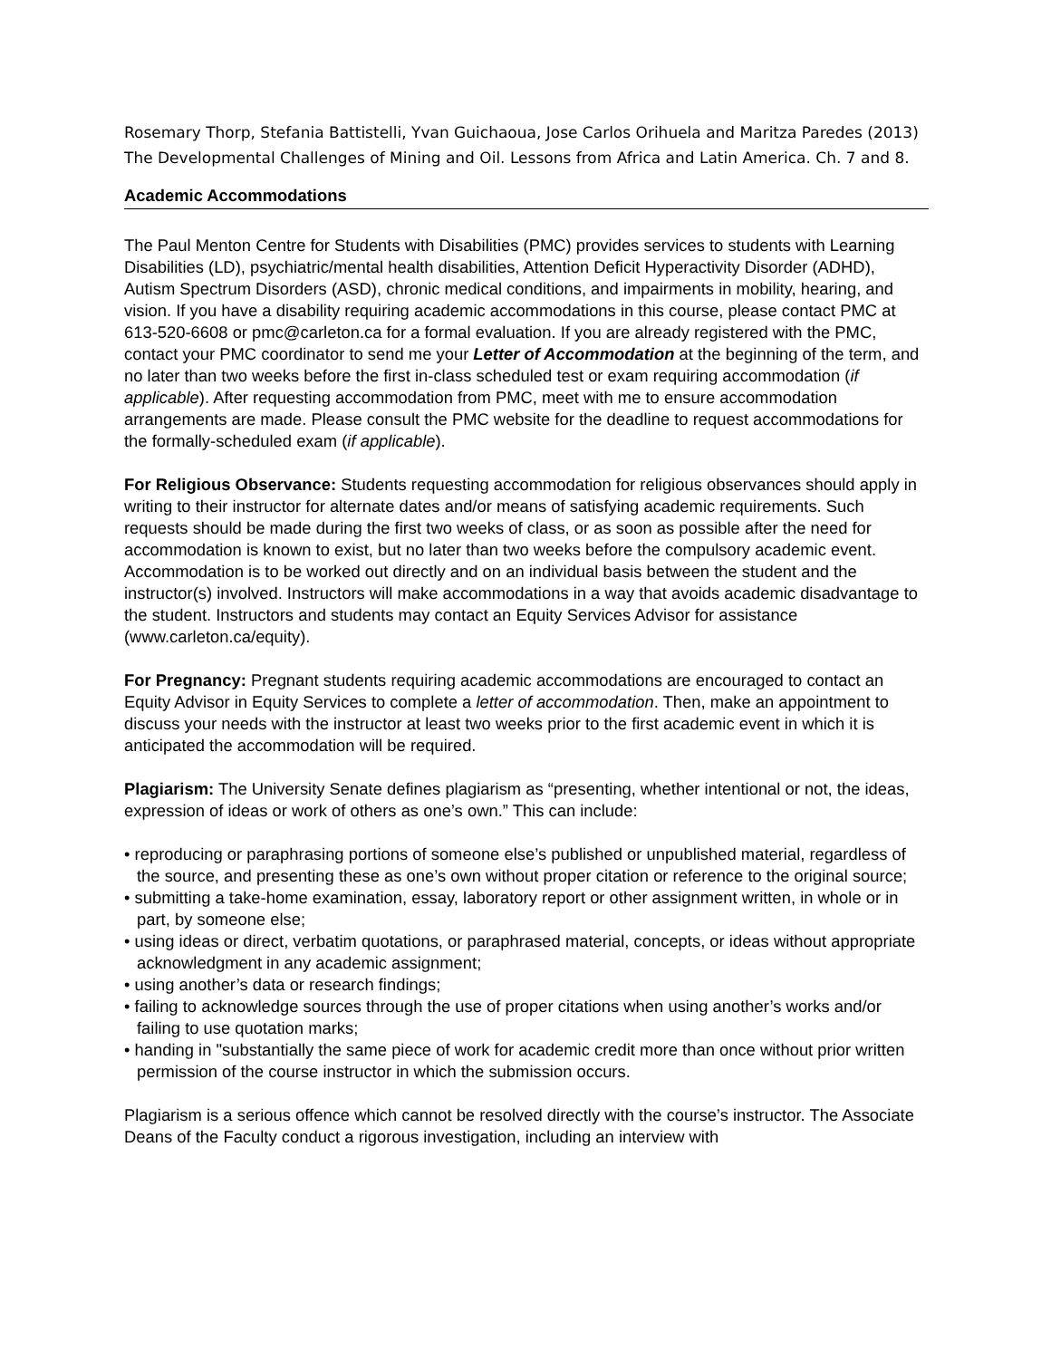Rosemary Thorp, Stefania Battistelli, Yvan Guichaoua, Jose Carlos Orihuela and Maritza Paredes (2013) The Developmental Challenges of Mining and Oil. Lessons from Africa and Latin America. Ch. 7 and 8.
Academic Accommodations
The Paul Menton Centre for Students with Disabilities (PMC) provides services to students with Learning Disabilities (LD), psychiatric/mental health disabilities, Attention Deficit Hyperactivity Disorder (ADHD), Autism Spectrum Disorders (ASD), chronic medical conditions, and impairments in mobility, hearing, and vision. If you have a disability requiring academic accommodations in this course, please contact PMC at 613-520-6608 or pmc@carleton.ca for a formal evaluation. If you are already registered with the PMC, contact your PMC coordinator to send me your Letter of Accommodation at the beginning of the term, and no later than two weeks before the first in-class scheduled test or exam requiring accommodation (if applicable). After requesting accommodation from PMC, meet with me to ensure accommodation arrangements are made. Please consult the PMC website for the deadline to request accommodations for the formally-scheduled exam (if applicable).
For Religious Observance: Students requesting accommodation for religious observances should apply in writing to their instructor for alternate dates and/or means of satisfying academic requirements. Such requests should be made during the first two weeks of class, or as soon as possible after the need for accommodation is known to exist, but no later than two weeks before the compulsory academic event. Accommodation is to be worked out directly and on an individual basis between the student and the instructor(s) involved. Instructors will make accommodations in a way that avoids academic disadvantage to the student. Instructors and students may contact an Equity Services Advisor for assistance (www.carleton.ca/equity).
For Pregnancy: Pregnant students requiring academic accommodations are encouraged to contact an Equity Advisor in Equity Services to complete a letter of accommodation. Then, make an appointment to discuss your needs with the instructor at least two weeks prior to the first academic event in which it is anticipated the accommodation will be required.
Plagiarism: The University Senate defines plagiarism as “presenting, whether intentional or not, the ideas, expression of ideas or work of others as one’s own.” This can include:
• reproducing or paraphrasing portions of someone else’s published or unpublished material, regardless of the source, and presenting these as one’s own without proper citation or reference to the original source;
• submitting a take-home examination, essay, laboratory report or other assignment written, in whole or in part, by someone else;
• using ideas or direct, verbatim quotations, or paraphrased material, concepts, or ideas without appropriate acknowledgment in any academic assignment;
• using another’s data or research findings;
• failing to acknowledge sources through the use of proper citations when using another’s works and/or failing to use quotation marks;
• handing in "substantially the same piece of work for academic credit more than once without prior written permission of the course instructor in which the submission occurs.
Plagiarism is a serious offence which cannot be resolved directly with the course’s instructor. The Associate Deans of the Faculty conduct a rigorous investigation, including an interview with